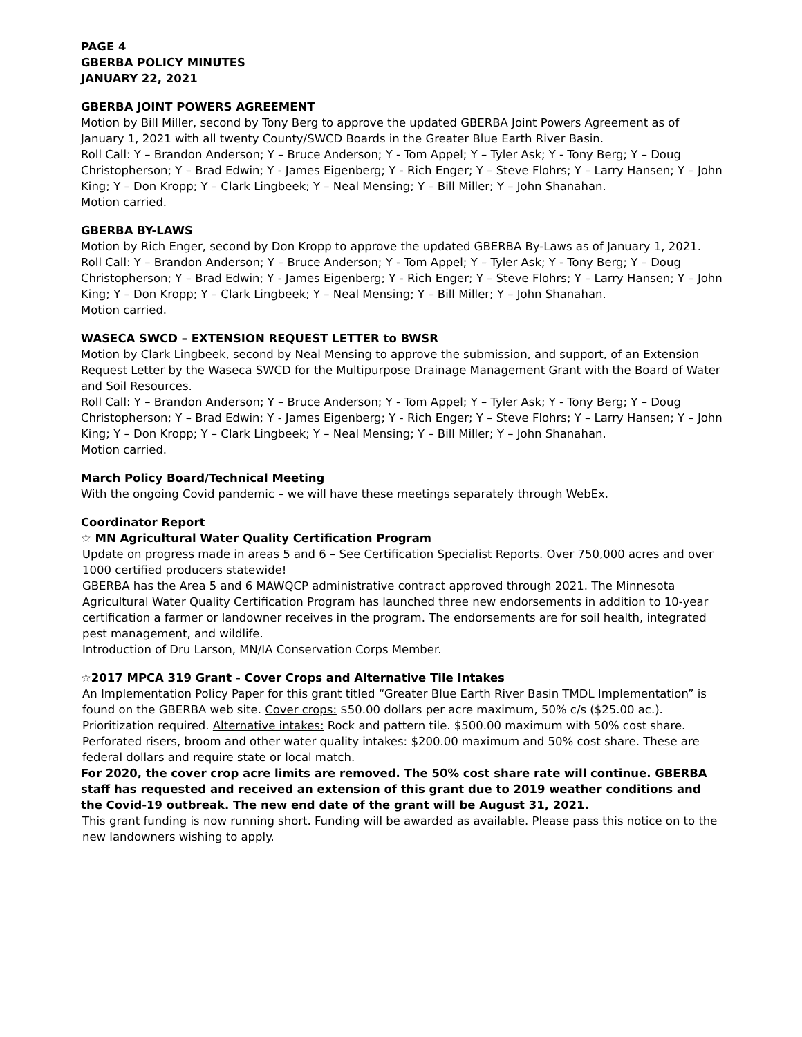PAGE 4
GBERBA POLICY MINUTES
JANUARY 22, 2021
GBERBA JOINT POWERS AGREEMENT
Motion by Bill Miller, second by Tony Berg to approve the updated GBERBA Joint Powers Agreement as of January 1, 2021 with all twenty County/SWCD Boards in the Greater Blue Earth River Basin.
Roll Call: Y – Brandon Anderson; Y – Bruce Anderson; Y - Tom Appel; Y – Tyler Ask; Y - Tony Berg; Y – Doug Christopherson; Y – Brad Edwin; Y - James Eigenberg; Y - Rich Enger; Y – Steve Flohrs; Y – Larry Hansen; Y – John King; Y – Don Kropp; Y – Clark Lingbeek; Y – Neal Mensing; Y – Bill Miller; Y – John Shanahan.
Motion carried.
GBERBA BY-LAWS
Motion by Rich Enger, second by Don Kropp to approve the updated GBERBA By-Laws as of January 1, 2021.
Roll Call: Y – Brandon Anderson; Y – Bruce Anderson; Y - Tom Appel; Y – Tyler Ask; Y - Tony Berg; Y – Doug Christopherson; Y – Brad Edwin; Y - James Eigenberg; Y - Rich Enger; Y – Steve Flohrs; Y – Larry Hansen; Y – John King; Y – Don Kropp; Y – Clark Lingbeek; Y – Neal Mensing; Y – Bill Miller; Y – John Shanahan.
Motion carried.
WASECA SWCD – EXTENSION REQUEST LETTER to BWSR
Motion by Clark Lingbeek, second by Neal Mensing to approve the submission, and support, of an Extension Request Letter by the Waseca SWCD for the Multipurpose Drainage Management Grant with the Board of Water and Soil Resources.
Roll Call: Y – Brandon Anderson; Y – Bruce Anderson; Y - Tom Appel; Y – Tyler Ask; Y - Tony Berg; Y – Doug Christopherson; Y – Brad Edwin; Y - James Eigenberg; Y - Rich Enger; Y – Steve Flohrs; Y – Larry Hansen; Y – John King; Y – Don Kropp; Y – Clark Lingbeek; Y – Neal Mensing; Y – Bill Miller; Y – John Shanahan.
Motion carried.
March Policy Board/Technical Meeting
With the ongoing Covid pandemic – we will have these meetings separately through WebEx.
Coordinator Report
☆ MN Agricultural Water Quality Certification Program
Update on progress made in areas 5 and 6 – See Certification Specialist Reports. Over 750,000 acres and over 1000 certified producers statewide!
GBERBA has the Area 5 and 6 MAWQCP administrative contract approved through 2021. The Minnesota Agricultural Water Quality Certification Program has launched three new endorsements in addition to 10-year certification a farmer or landowner receives in the program. The endorsements are for soil health, integrated pest management, and wildlife.
Introduction of Dru Larson, MN/IA Conservation Corps Member.
☆2017 MPCA 319 Grant - Cover Crops and Alternative Tile Intakes
An Implementation Policy Paper for this grant titled “Greater Blue Earth River Basin TMDL Implementation” is found on the GBERBA web site. Cover crops: $50.00 dollars per acre maximum, 50% c/s ($25.00 ac.). Prioritization required. Alternative intakes: Rock and pattern tile. $500.00 maximum with 50% cost share. Perforated risers, broom and other water quality intakes: $200.00 maximum and 50% cost share. These are federal dollars and require state or local match.
For 2020, the cover crop acre limits are removed. The 50% cost share rate will continue. GBERBA staff has requested and received an extension of this grant due to 2019 weather conditions and the Covid-19 outbreak. The new end date of the grant will be August 31, 2021.
This grant funding is now running short. Funding will be awarded as available. Please pass this notice on to the new landowners wishing to apply.